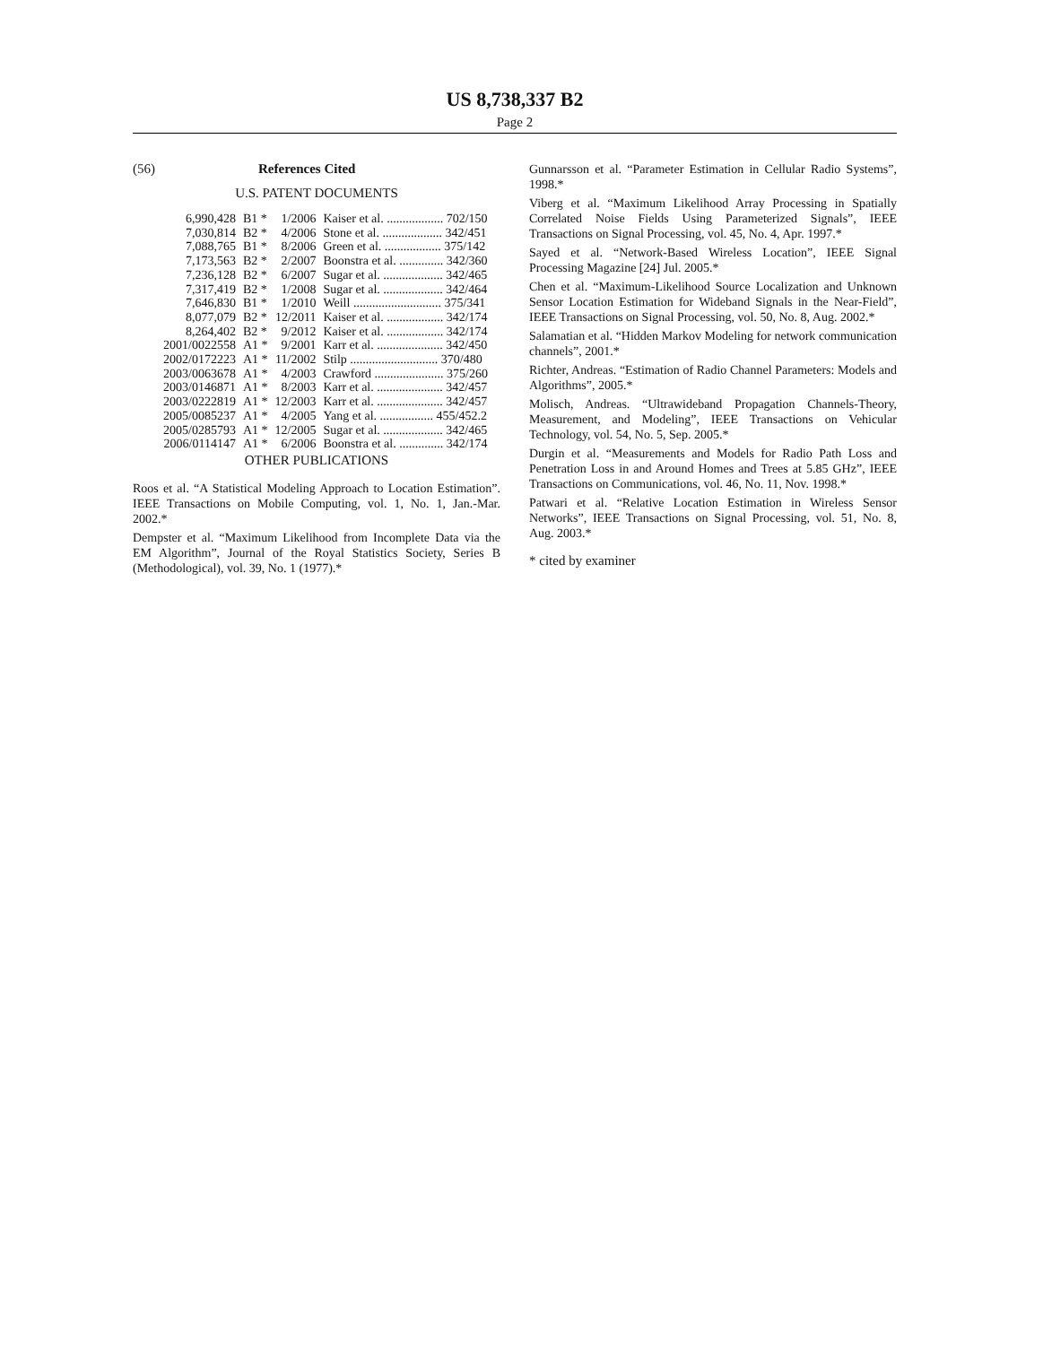US 8,738,337 B2
Page 2
(56) References Cited
U.S. PATENT DOCUMENTS
| 6,990,428 | B1 * | 1/2006 | Kaiser et al. .................. 702/150 |
| 7,030,814 | B2 * | 4/2006 | Stone et al. ................... 342/451 |
| 7,088,765 | B1 * | 8/2006 | Green et al. .................. 375/142 |
| 7,173,563 | B2 * | 2/2007 | Boonstra et al. .............. 342/360 |
| 7,236,128 | B2 * | 6/2007 | Sugar et al. ................... 342/465 |
| 7,317,419 | B2 * | 1/2008 | Sugar et al. ................... 342/464 |
| 7,646,830 | B1 * | 1/2010 | Weill ............................ 375/341 |
| 8,077,079 | B2 * | 12/2011 | Kaiser et al. .................. 342/174 |
| 8,264,402 | B2 * | 9/2012 | Kaiser et al. .................. 342/174 |
| 2001/0022558 | A1 * | 9/2001 | Karr et al. ..................... 342/450 |
| 2002/0172223 | A1 * | 11/2002 | Stilp ............................ 370/480 |
| 2003/0063678 | A1 * | 4/2003 | Crawford ...................... 375/260 |
| 2003/0146871 | A1 * | 8/2003 | Karr et al. ..................... 342/457 |
| 2003/0222819 | A1 * | 12/2003 | Karr et al. ..................... 342/457 |
| 2005/0085237 | A1 * | 4/2005 | Yang et al. ................. 455/452.2 |
| 2005/0285793 | A1 * | 12/2005 | Sugar et al. ................... 342/465 |
| 2006/0114147 | A1 * | 6/2006 | Boonstra et al. .............. 342/174 |
OTHER PUBLICATIONS
Roos et al. “A Statistical Modeling Approach to Location Estimation”. IEEE Transactions on Mobile Computing, vol. 1, No. 1, Jan.-Mar. 2002.*
Dempster et al. “Maximum Likelihood from Incomplete Data via the EM Algorithm”, Journal of the Royal Statistics Society, Series B (Methodological), vol. 39, No. 1 (1977).*
Gunnarsson et al. “Parameter Estimation in Cellular Radio Systems”, 1998.*
Viberg et al. “Maximum Likelihood Array Processing in Spatially Correlated Noise Fields Using Parameterized Signals”, IEEE Transactions on Signal Processing, vol. 45, No. 4, Apr. 1997.*
Sayed et al. “Network-Based Wireless Location”, IEEE Signal Processing Magazine [24] Jul. 2005.*
Chen et al. “Maximum-Likelihood Source Localization and Unknown Sensor Location Estimation for Wideband Signals in the Near-Field”, IEEE Transactions on Signal Processing, vol. 50, No. 8, Aug. 2002.*
Salamatian et al. “Hidden Markov Modeling for network communication channels”, 2001.*
Richter, Andreas. “Estimation of Radio Channel Parameters: Models and Algorithms”, 2005.*
Molisch, Andreas. “Ultrawideband Propagation Channels-Theory, Measurement, and Modeling”, IEEE Transactions on Vehicular Technology, vol. 54, No. 5, Sep. 2005.*
Durgin et al. “Measurements and Models for Radio Path Loss and Penetration Loss in and Around Homes and Trees at 5.85 GHz”, IEEE Transactions on Communications, vol. 46, No. 11, Nov. 1998.*
Patwari et al. “Relative Location Estimation in Wireless Sensor Networks”, IEEE Transactions on Signal Processing, vol. 51, No. 8, Aug. 2003.*
* cited by examiner